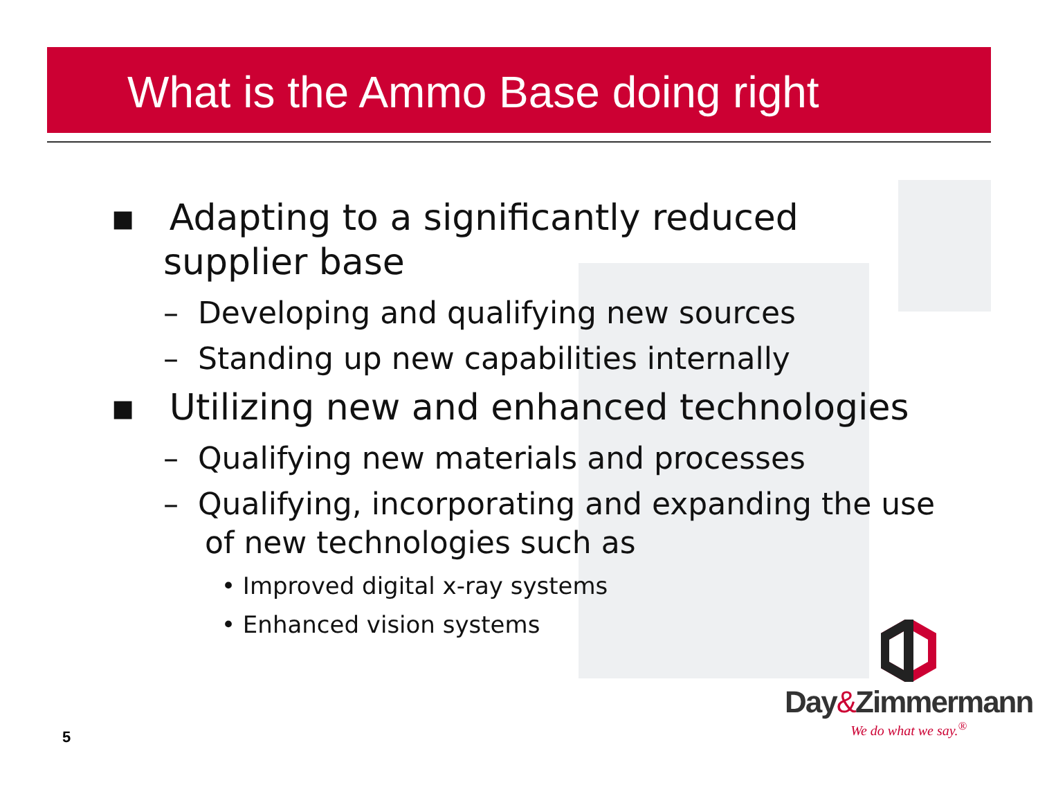What is the Ammo Base doing right
▪ Adapting to a significantly reduced supplier base
– Developing and qualifying new sources
– Standing up new capabilities internally
▪ Utilizing new and enhanced technologies
– Qualifying new materials and processes
– Qualifying, incorporating and expanding the use of new technologies such as
• Improved digital x-ray systems
• Enhanced vision systems
5
Day&Zimmermann
We do what we say.<sup>®</sup>